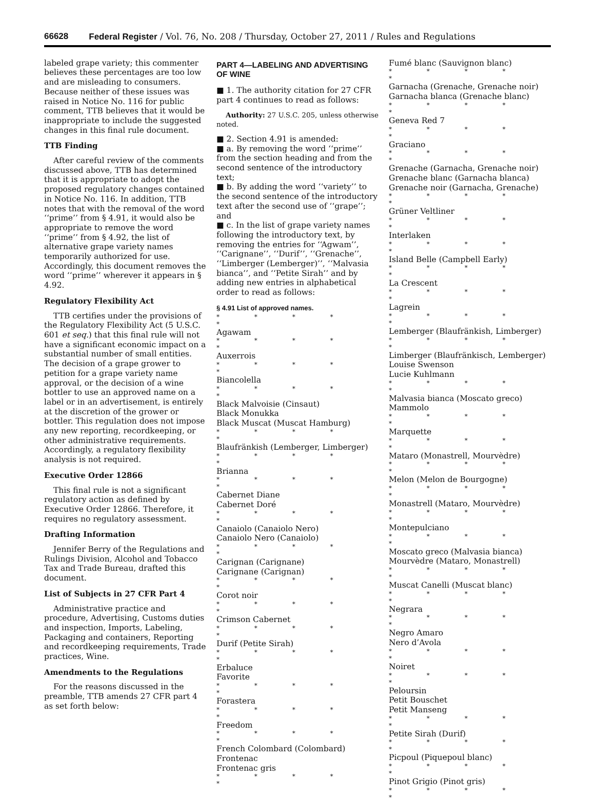66628 Federal Register / Vol. 76, No. 208 / Thursday, October 27, 2011 / Rules and Regulations
labeled grape variety; this commenter believes these percentages are too low and are misleading to consumers. Because neither of these issues was raised in Notice No. 116 for public comment, TTB believes that it would be inappropriate to include the suggested changes in this final rule document.
TTB Finding
After careful review of the comments discussed above, TTB has determined that it is appropriate to adopt the proposed regulatory changes contained in Notice No. 116. In addition, TTB notes that with the removal of the word ‘‘prime’’ from § 4.91, it would also be appropriate to remove the word ‘‘prime’’ from § 4.92, the list of alternative grape variety names temporarily authorized for use. Accordingly, this document removes the word ‘‘prime’’ wherever it appears in § 4.92.
Regulatory Flexibility Act
TTB certifies under the provisions of the Regulatory Flexibility Act (5 U.S.C. 601 et seq.) that this final rule will not have a significant economic impact on a substantial number of small entities. The decision of a grape grower to petition for a grape variety name approval, or the decision of a wine bottler to use an approved name on a label or in an advertisement, is entirely at the discretion of the grower or bottler. This regulation does not impose any new reporting, recordkeeping, or other administrative requirements. Accordingly, a regulatory flexibility analysis is not required.
Executive Order 12866
This final rule is not a significant regulatory action as defined by Executive Order 12866. Therefore, it requires no regulatory assessment.
Drafting Information
Jennifer Berry of the Regulations and Rulings Division, Alcohol and Tobacco Tax and Trade Bureau, drafted this document.
List of Subjects in 27 CFR Part 4
Administrative practice and procedure, Advertising, Customs duties and inspection, Imports, Labeling, Packaging and containers, Reporting and recordkeeping requirements, Trade practices, Wine.
Amendments to the Regulations
For the reasons discussed in the preamble, TTB amends 27 CFR part 4 as set forth below:
PART 4—LABELING AND ADVERTISING OF WINE
■ 1. The authority citation for 27 CFR part 4 continues to read as follows:
Authority: 27 U.S.C. 205, unless otherwise noted.
■ 2. Section 4.91 is amended:
■ a. By removing the word ‘‘prime’’ from the section heading and from the second sentence of the introductory text;
■ b. By adding the word ‘‘variety’’ to the second sentence of the introductory text after the second use of ‘‘grape’’; and
■ c. In the list of grape variety names following the introductory text, by removing the entries for ‘‘Agwam’’, ‘‘Carignane’’, ‘‘Durif’’, ‘‘Grenache’’, ‘‘Limberger (Lemberger)’’, ‘‘Malvasia bianca’’, and ‘‘Petite Sirah’’ and by adding new entries in alphabetical order to read as follows:
§ 4.91 List of approved names.
* * * * *
Agawam
* * * * *
Auxerrois
* * * * *
Biancolella
* * * * *
Black Malvoisie (Cinsaut)
Black Monukka
Black Muscat (Muscat Hamburg)
* * * * *
Blaufränkish (Lemberger, Limberger)
* * * * *
Brianna
* * * * *
Cabernet Diane
Cabernet Doré
* * * * *
Canaiolo (Canaiolo Nero)
Canaiolo Nero (Canaiolo)
* * * * *
Carignan (Carignane)
Carignane (Carignan)
* * * * *
Corot noir
* * * * *
Crimson Cabernet
* * * * *
Durif (Petite Sirah)
* * * * *
Erbaluce
Favorite
* * * * *
Forastera
* * * * *
Freedom
* * * * *
French Colombard (Colombard)
Frontenac
Frontenac gris
* * * * *
Fumé blanc (Sauvignon blanc)
* * * * *
Garnacha (Grenache, Grenache noir)
Garnacha blanca (Grenache blanc)
* * * * *
Geneva Red 7
* * * * *
Graciano
* * * * *
Grenache (Garnacha, Grenache noir)
Grenache blanc (Garnacha blanca)
Grenache noir (Garnacha, Grenache)
* * * * *
Grüner Veltliner
* * * * *
Interlaken
* * * * *
Island Belle (Campbell Early)
* * * * *
La Crescent
* * * * *
Lagrein
* * * * *
Lemberger (Blaufränkish, Limberger)
* * * * *
Limberger (Blaufränkisch, Lemberger)
Louise Swenson
Lucie Kuhlmann
* * * * *
Malvasia bianca (Moscato greco)
Mammolo
* * * * *
Marquette
* * * * *
Mataro (Monastrell, Mourvèdre)
* * * * *
Melon (Melon de Bourgogne)
* * * * *
Monastrell (Mataro, Mourvèdre)
* * * * *
Montepulciano
* * * * *
Moscato greco (Malvasia bianca)
Mourvèdre (Mataro, Monastrell)
* * * * *
Muscat Canelli (Muscat blanc)
* * * * *
Negrara
* * * * *
Negro Amaro
Nero d’Avola
* * * * *
Noiret
* * * * *
Peloursin
Petit Bouschet
Petit Manseng
* * * * *
Petite Sirah (Durif)
* * * * *
Picpoul (Piquepoul blanc)
* * * * *
Pinot Grigio (Pinot gris)
* * * * *